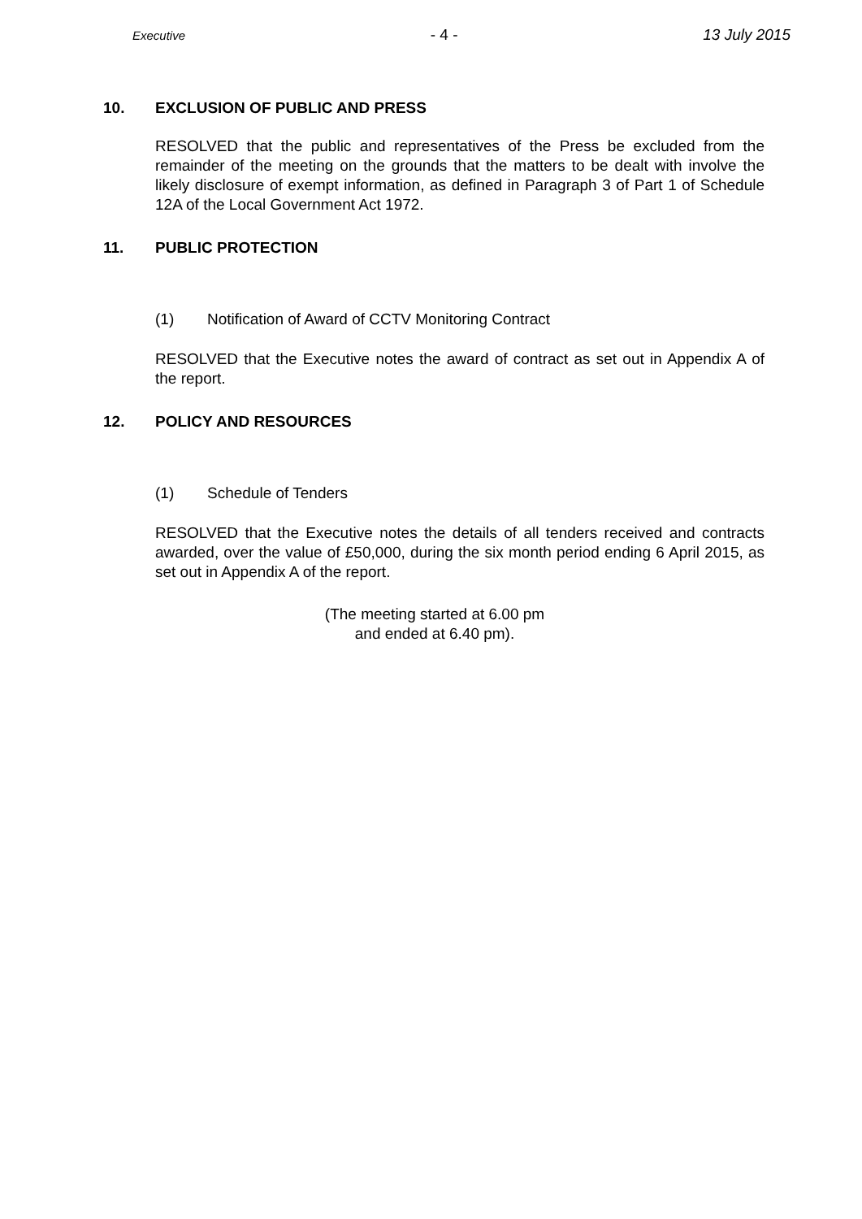Executive - 4 - 13 July 2015
10. EXCLUSION OF PUBLIC AND PRESS
RESOLVED that the public and representatives of the Press be excluded from the remainder of the meeting on the grounds that the matters to be dealt with involve the likely disclosure of exempt information, as defined in Paragraph 3 of Part 1 of Schedule 12A of the Local Government Act 1972.
11. PUBLIC PROTECTION
(1) Notification of Award of CCTV Monitoring Contract
RESOLVED that the Executive notes the award of contract as set out in Appendix A of the report.
12. POLICY AND RESOURCES
(1) Schedule of Tenders
RESOLVED that the Executive notes the details of all tenders received and contracts awarded, over the value of £50,000, during the six month period ending 6 April 2015, as set out in Appendix A of the report.
(The meeting started at 6.00 pm
and ended at 6.40 pm).